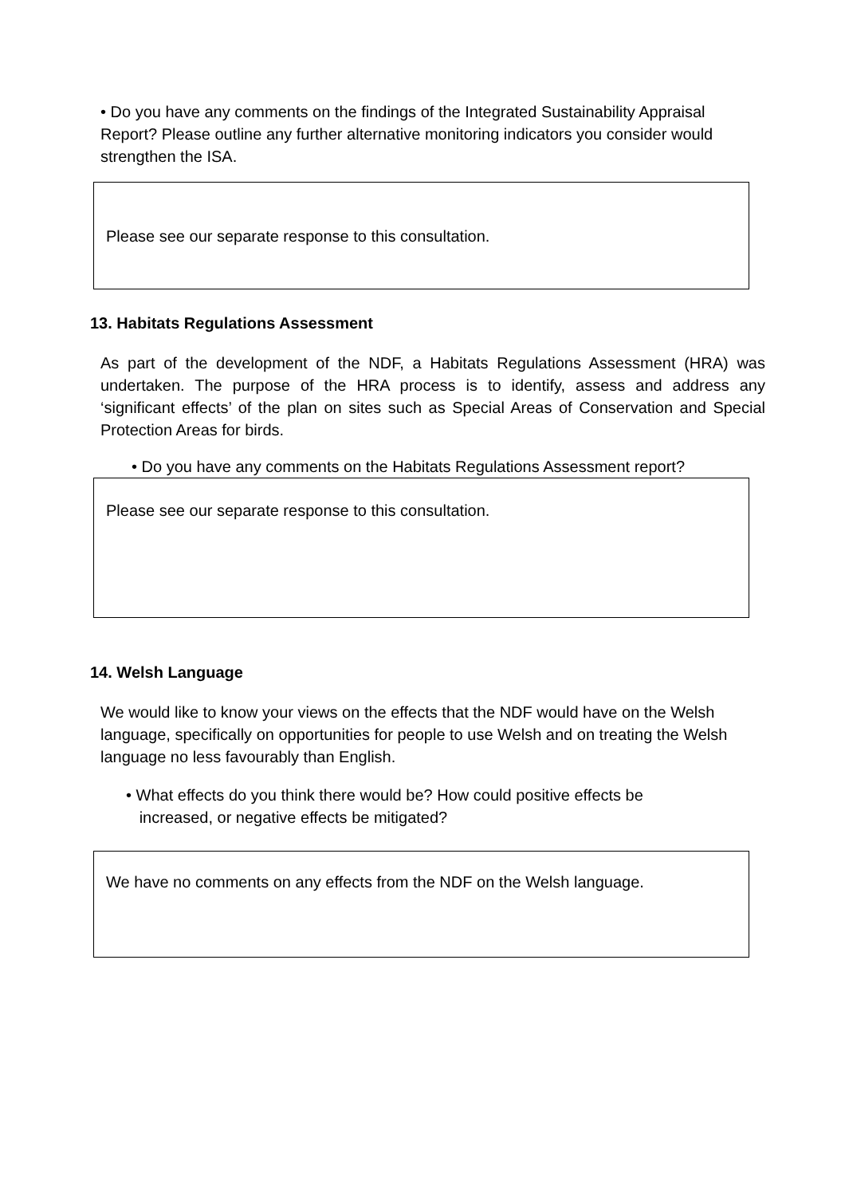• Do you have any comments on the findings of the Integrated Sustainability Appraisal Report? Please outline any further alternative monitoring indicators you consider would strengthen the ISA.
Please see our separate response to this consultation.
13. Habitats Regulations Assessment
As part of the development of the NDF, a Habitats Regulations Assessment (HRA) was undertaken. The purpose of the HRA process is to identify, assess and address any ‘significant effects’ of the plan on sites such as Special Areas of Conservation and Special Protection Areas for birds.
• Do you have any comments on the Habitats Regulations Assessment report?
Please see our separate response to this consultation.
14. Welsh Language
We would like to know your views on the effects that the NDF would have on the Welsh language, specifically on opportunities for people to use Welsh and on treating the Welsh language no less favourably than English.
• What effects do you think there would be? How could positive effects be
increased, or negative effects be mitigated?
We have no comments on any effects from the NDF on the Welsh language.